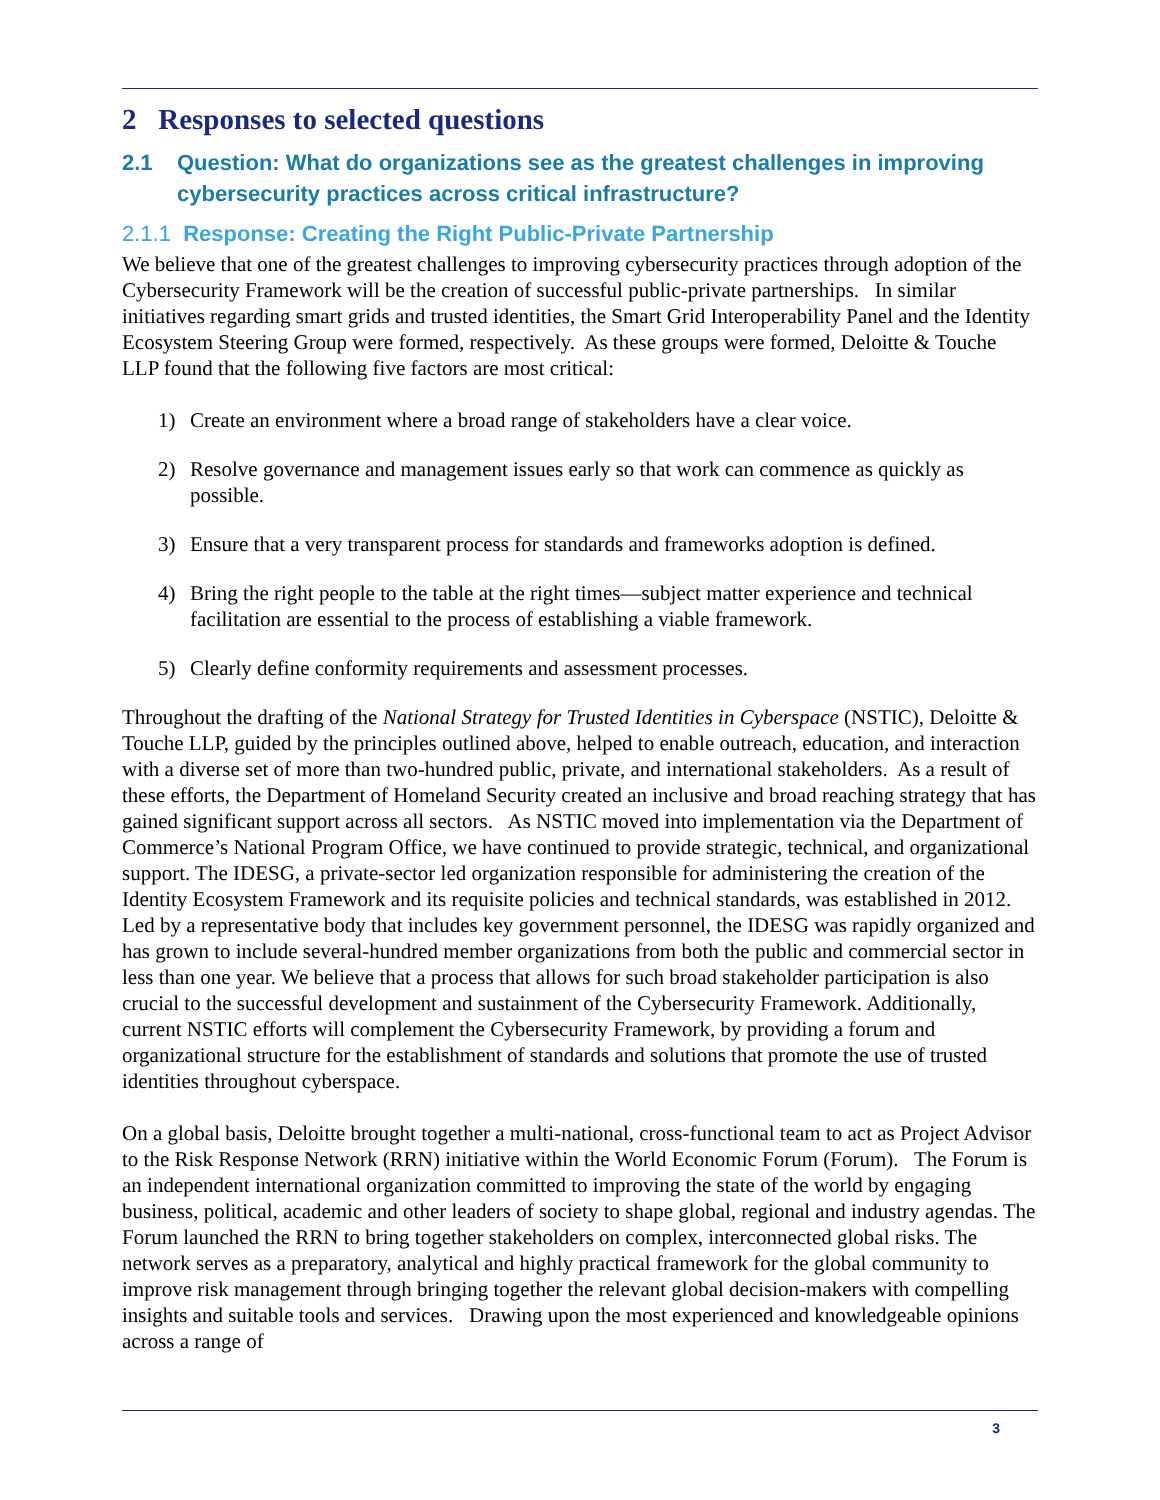2 Responses to selected questions
2.1 Question: What do organizations see as the greatest challenges in improving cybersecurity practices across critical infrastructure?
2.1.1 Response: Creating the Right Public-Private Partnership
We believe that one of the greatest challenges to improving cybersecurity practices through adoption of the Cybersecurity Framework will be the creation of successful public-private partnerships. In similar initiatives regarding smart grids and trusted identities, the Smart Grid Interoperability Panel and the Identity Ecosystem Steering Group were formed, respectively. As these groups were formed, Deloitte & Touche LLP found that the following five factors are most critical:
1) Create an environment where a broad range of stakeholders have a clear voice.
2) Resolve governance and management issues early so that work can commence as quickly as possible.
3) Ensure that a very transparent process for standards and frameworks adoption is defined.
4) Bring the right people to the table at the right times—subject matter experience and technical facilitation are essential to the process of establishing a viable framework.
5) Clearly define conformity requirements and assessment processes.
Throughout the drafting of the National Strategy for Trusted Identities in Cyberspace (NSTIC), Deloitte & Touche LLP, guided by the principles outlined above, helped to enable outreach, education, and interaction with a diverse set of more than two-hundred public, private, and international stakeholders. As a result of these efforts, the Department of Homeland Security created an inclusive and broad reaching strategy that has gained significant support across all sectors. As NSTIC moved into implementation via the Department of Commerce’s National Program Office, we have continued to provide strategic, technical, and organizational support. The IDESG, a private-sector led organization responsible for administering the creation of the Identity Ecosystem Framework and its requisite policies and technical standards, was established in 2012. Led by a representative body that includes key government personnel, the IDESG was rapidly organized and has grown to include several-hundred member organizations from both the public and commercial sector in less than one year. We believe that a process that allows for such broad stakeholder participation is also crucial to the successful development and sustainment of the Cybersecurity Framework. Additionally, current NSTIC efforts will complement the Cybersecurity Framework, by providing a forum and organizational structure for the establishment of standards and solutions that promote the use of trusted identities throughout cyberspace.
On a global basis, Deloitte brought together a multi-national, cross-functional team to act as Project Advisor to the Risk Response Network (RRN) initiative within the World Economic Forum (Forum). The Forum is an independent international organization committed to improving the state of the world by engaging business, political, academic and other leaders of society to shape global, regional and industry agendas. The Forum launched the RRN to bring together stakeholders on complex, interconnected global risks. The network serves as a preparatory, analytical and highly practical framework for the global community to improve risk management through bringing together the relevant global decision-makers with compelling insights and suitable tools and services. Drawing upon the most experienced and knowledgeable opinions across a range of
3